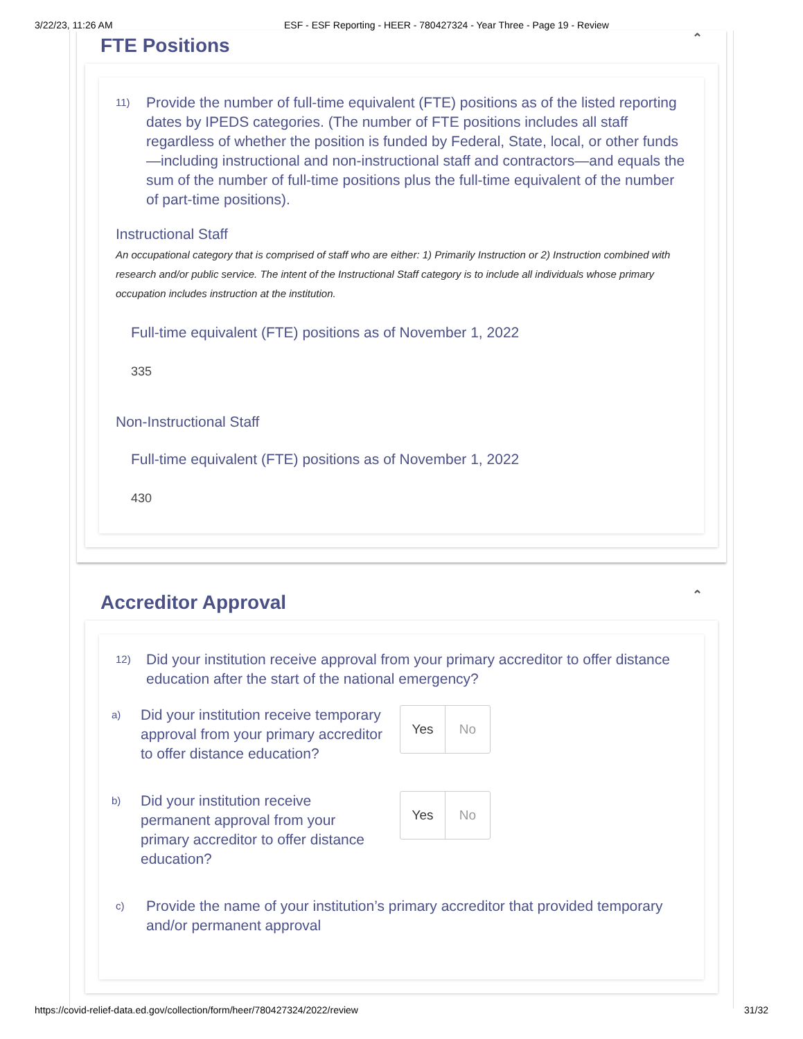3/22/23, 11:26 AM ESF - ESF Reporting - HEER - 780427324 - Year Three - Page 19 - Review
FTE Positions ⌃
11)
Provide the number of full-time equivalent (FTE) positions as of the listed reporting dates by IPEDS categories. (The number of FTE positions includes all staff regardless of whether the position is funded by Federal, State, local, or other funds—including instructional and non-instructional staff and contractors—and equals the sum of the number of full-time positions plus the full-time equivalent of the number of part-time positions).
Instructional Staff
An occupational category that is comprised of staff who are either: 1) Primarily Instruction or 2) Instruction combined with research and/or public service. The intent of the Instructional Staff category is to include all individuals whose primary occupation includes instruction at the institution.
Full-time equivalent (FTE) positions as of November 1, 2022
335
Non-Instructional Staff
Full-time equivalent (FTE) positions as of November 1, 2022
430
Accreditor Approval ⌃
12)
Did your institution receive approval from your primary accreditor to offer distance education after the start of the national emergency?
a)
Did your institution receive temporary approval from your primary accreditor to offer distance education?
Yes No
b)
Did your institution receive permanent approval from your primary accreditor to offer distance education?
Yes No
c)
Provide the name of your institution’s primary accreditor that provided temporary and/or permanent approval
https://covid-relief-data.ed.gov/collection/form/heer/780427324/2022/review
31/32